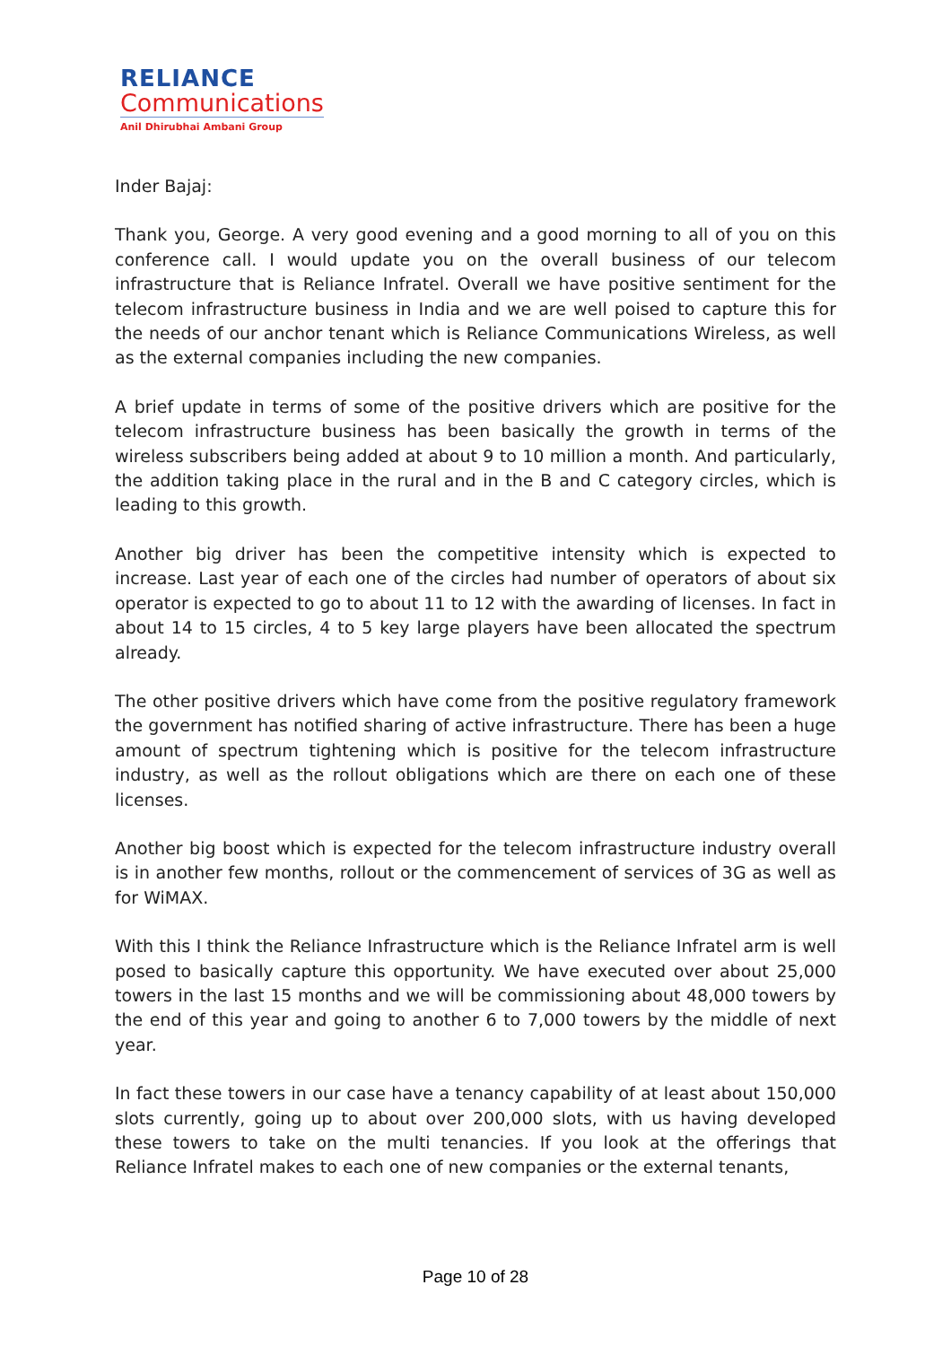RELIANCE
Communications
Anil Dhirubhai Ambani Group
Inder Bajaj:
Thank you, George. A very good evening and a good morning to all of you on this conference call. I would update you on the overall business of our telecom infrastructure that is Reliance Infratel. Overall we have positive sentiment for the telecom infrastructure business in India and we are well poised to capture this for the needs of our anchor tenant which is Reliance Communications Wireless, as well as the external companies including the new companies.
A brief update in terms of some of the positive drivers which are positive for the telecom infrastructure business has been basically the growth in terms of the wireless subscribers being added at about 9 to 10 million a month. And particularly, the addition taking place in the rural and in the B and C category circles, which is leading to this growth.
Another big driver has been the competitive intensity which is expected to increase. Last year of each one of the circles had number of operators of about six operator is expected to go to about 11 to 12 with the awarding of licenses. In fact in about 14 to 15 circles, 4 to 5 key large players have been allocated the spectrum already.
The other positive drivers which have come from the positive regulatory framework the government has notified sharing of active infrastructure. There has been a huge amount of spectrum tightening which is positive for the telecom infrastructure industry, as well as the rollout obligations which are there on each one of these licenses.
Another big boost which is expected for the telecom infrastructure industry overall is in another few months, rollout or the commencement of services of 3G as well as for WiMAX.
With this I think the Reliance Infrastructure which is the Reliance Infratel arm is well posed to basically capture this opportunity. We have executed over about 25,000 towers in the last 15 months and we will be commissioning about 48,000 towers by the end of this year and going to another 6 to 7,000 towers by the middle of next year.
In fact these towers in our case have a tenancy capability of at least about 150,000 slots currently, going up to about over 200,000 slots, with us having developed these towers to take on the multi tenancies. If you look at the offerings that Reliance Infratel makes to each one of new companies or the external tenants,
Page 10 of 28